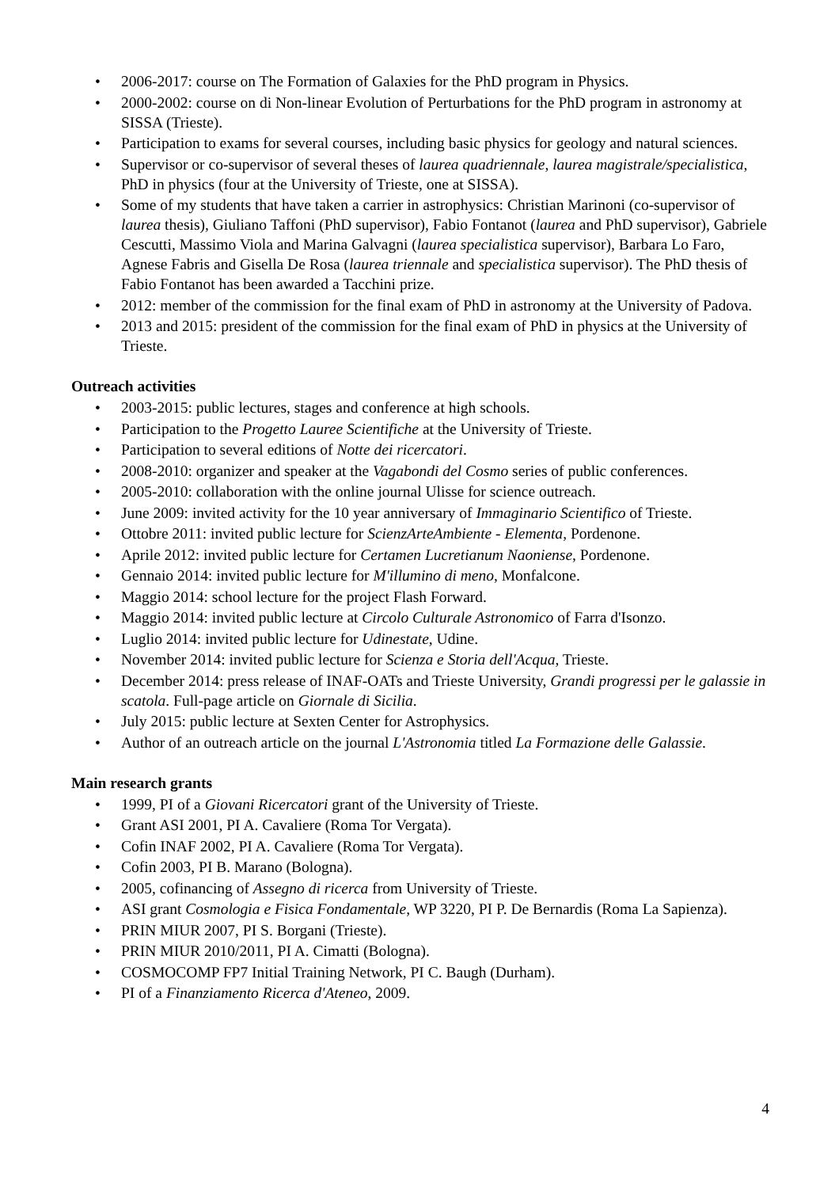• 2006-2017: course on The Formation of Galaxies for the PhD program in Physics.
• 2000-2002: course on di Non-linear Evolution of Perturbations for the PhD program in astronomy at SISSA (Trieste).
• Participation to exams for several courses, including basic physics for geology and natural sciences.
• Supervisor or co-supervisor of several theses of laurea quadriennale, laurea magistrale/specialistica, PhD in physics (four at the University of Trieste, one at SISSA).
• Some of my students that have taken a carrier in astrophysics: Christian Marinoni (co-supervisor of laurea thesis), Giuliano Taffoni (PhD supervisor), Fabio Fontanot (laurea and PhD supervisor), Gabriele Cescutti, Massimo Viola and Marina Galvagni (laurea specialistica supervisor), Barbara Lo Faro, Agnese Fabris and Gisella De Rosa (laurea triennale and specialistica supervisor). The PhD thesis of Fabio Fontanot has been awarded a Tacchini prize.
• 2012: member of the commission for the final exam of PhD in astronomy at the University of Padova.
• 2013 and 2015: president of the commission for the final exam of PhD in physics at the University of Trieste.
Outreach activities
• 2003-2015: public lectures, stages and conference at high schools.
• Participation to the Progetto Lauree Scientifiche at the University of Trieste.
• Participation to several editions of Notte dei ricercatori.
• 2008-2010: organizer and speaker at the Vagabondi del Cosmo series of public conferences.
• 2005-2010: collaboration with the online journal Ulisse for science outreach.
• June 2009: invited activity for the 10 year anniversary of Immaginario Scientifico of Trieste.
• Ottobre 2011: invited public lecture for ScienzArteAmbiente - Elementa, Pordenone.
• Aprile 2012: invited public lecture for Certamen Lucretianum Naoniense, Pordenone.
• Gennaio 2014: invited public lecture for M'illumino di meno, Monfalcone.
• Maggio 2014: school lecture for the project Flash Forward.
• Maggio 2014: invited public lecture at Circolo Culturale Astronomico of Farra d'Isonzo.
• Luglio 2014: invited public lecture for Udinestate, Udine.
• November 2014: invited public lecture for Scienza e Storia dell'Acqua, Trieste.
• December 2014: press release of INAF-OATs and Trieste University, Grandi progressi per le galassie in scatola. Full-page article on Giornale di Sicilia.
• July 2015: public lecture at Sexten Center for Astrophysics.
• Author of an outreach article on the journal L'Astronomia titled La Formazione delle Galassie.
Main research grants
• 1999, PI of a Giovani Ricercatori grant of the University of Trieste.
• Grant ASI 2001, PI A. Cavaliere (Roma Tor Vergata).
• Cofin INAF 2002, PI A. Cavaliere (Roma Tor Vergata).
• Cofin 2003, PI B. Marano (Bologna).
• 2005, cofinancing of Assegno di ricerca from University of Trieste.
• ASI grant Cosmologia e Fisica Fondamentale, WP 3220, PI P. De Bernardis (Roma La Sapienza).
• PRIN MIUR 2007, PI S. Borgani (Trieste).
• PRIN MIUR 2010/2011, PI A. Cimatti (Bologna).
• COSMOCOMP FP7 Initial Training Network, PI C. Baugh (Durham).
• PI of a Finanziamento Ricerca d'Ateneo, 2009.
4